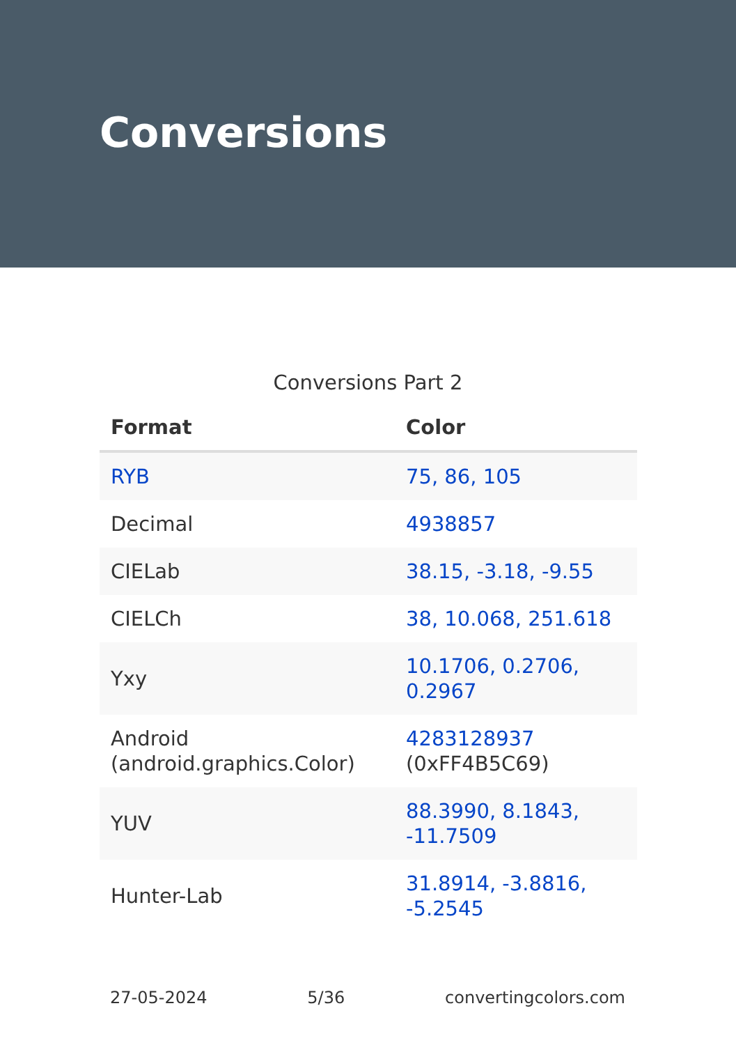Conversions
Conversions Part 2
| Format | Color |
| --- | --- |
| RYB | 75, 86, 105 |
| Decimal | 4938857 |
| CIELab | 38.15, -3.18, -9.55 |
| CIELCh | 38, 10.068, 251.618 |
| Yxy | 10.1706, 0.2706, 0.2967 |
| Android (android.graphics.Color) | 4283128937 (0xFF4B5C69) |
| YUV | 88.3990, 8.1843, -11.7509 |
| Hunter-Lab | 31.8914, -3.8816, -5.2545 |
27-05-2024 5/36 convertingcolors.com